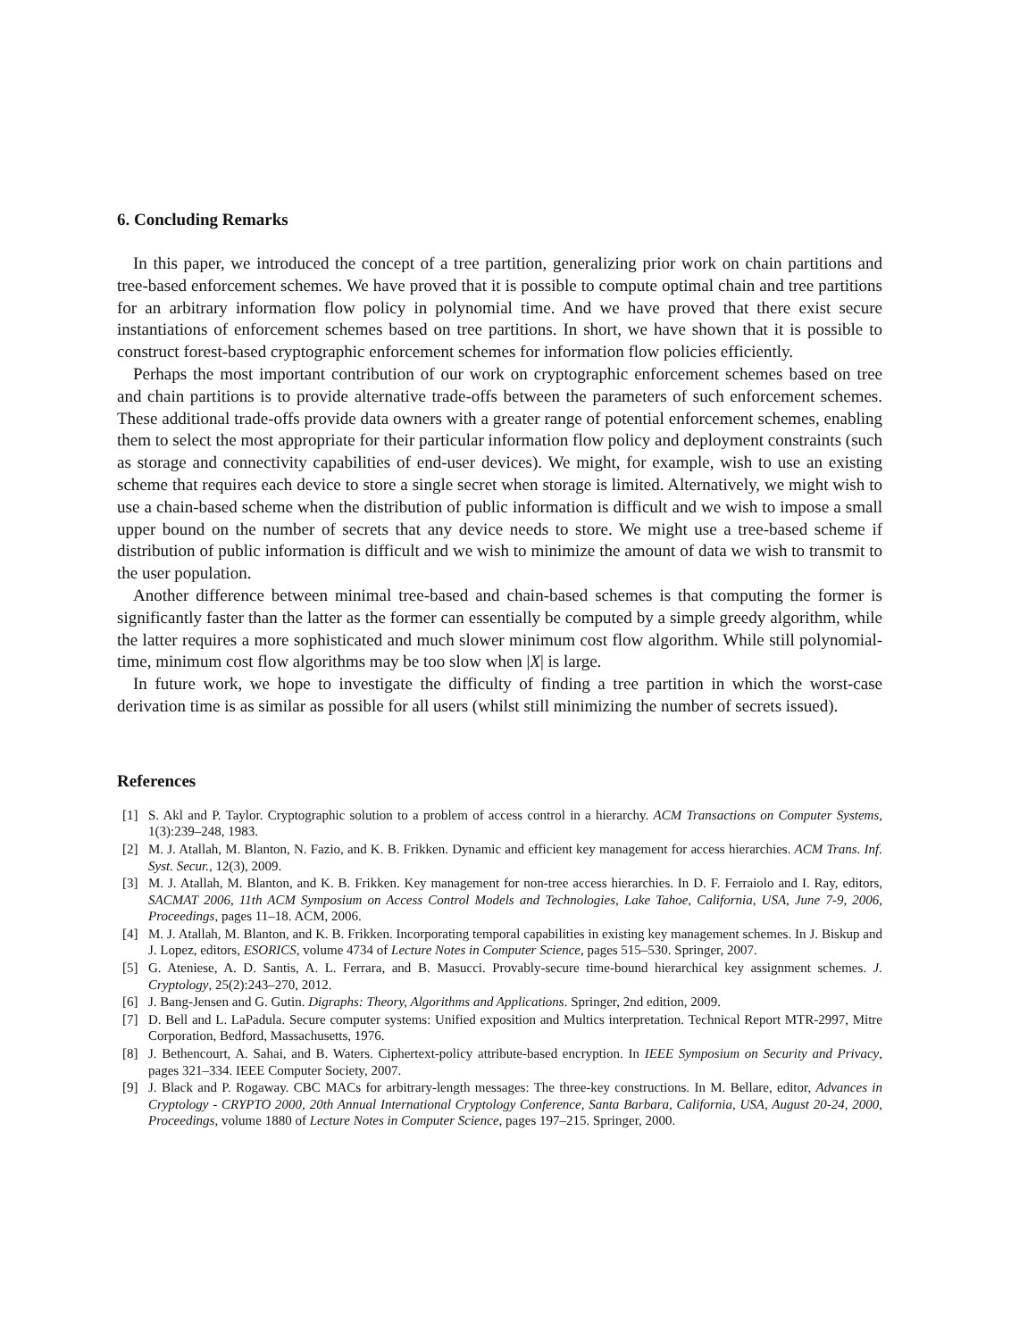6. Concluding Remarks
In this paper, we introduced the concept of a tree partition, generalizing prior work on chain partitions and tree-based enforcement schemes. We have proved that it is possible to compute optimal chain and tree partitions for an arbitrary information flow policy in polynomial time. And we have proved that there exist secure instantiations of enforcement schemes based on tree partitions. In short, we have shown that it is possible to construct forest-based cryptographic enforcement schemes for information flow policies efficiently.
Perhaps the most important contribution of our work on cryptographic enforcement schemes based on tree and chain partitions is to provide alternative trade-offs between the parameters of such enforcement schemes. These additional trade-offs provide data owners with a greater range of potential enforcement schemes, enabling them to select the most appropriate for their particular information flow policy and deployment constraints (such as storage and connectivity capabilities of end-user devices). We might, for example, wish to use an existing scheme that requires each device to store a single secret when storage is limited. Alternatively, we might wish to use a chain-based scheme when the distribution of public information is difficult and we wish to impose a small upper bound on the number of secrets that any device needs to store. We might use a tree-based scheme if distribution of public information is difficult and we wish to minimize the amount of data we wish to transmit to the user population.
Another difference between minimal tree-based and chain-based schemes is that computing the former is significantly faster than the latter as the former can essentially be computed by a simple greedy algorithm, while the latter requires a more sophisticated and much slower minimum cost flow algorithm. While still polynomial-time, minimum cost flow algorithms may be too slow when |X| is large.
In future work, we hope to investigate the difficulty of finding a tree partition in which the worst-case derivation time is as similar as possible for all users (whilst still minimizing the number of secrets issued).
References
[1] S. Akl and P. Taylor. Cryptographic solution to a problem of access control in a hierarchy. ACM Transactions on Computer Systems, 1(3):239–248, 1983.
[2] M. J. Atallah, M. Blanton, N. Fazio, and K. B. Frikken. Dynamic and efficient key management for access hierarchies. ACM Trans. Inf. Syst. Secur., 12(3), 2009.
[3] M. J. Atallah, M. Blanton, and K. B. Frikken. Key management for non-tree access hierarchies. In D. F. Ferraiolo and I. Ray, editors, SACMAT 2006, 11th ACM Symposium on Access Control Models and Technologies, Lake Tahoe, California, USA, June 7-9, 2006, Proceedings, pages 11–18. ACM, 2006.
[4] M. J. Atallah, M. Blanton, and K. B. Frikken. Incorporating temporal capabilities in existing key management schemes. In J. Biskup and J. Lopez, editors, ESORICS, volume 4734 of Lecture Notes in Computer Science, pages 515–530. Springer, 2007.
[5] G. Ateniese, A. D. Santis, A. L. Ferrara, and B. Masucci. Provably-secure time-bound hierarchical key assignment schemes. J. Cryptology, 25(2):243–270, 2012.
[6] J. Bang-Jensen and G. Gutin. Digraphs: Theory, Algorithms and Applications. Springer, 2nd edition, 2009.
[7] D. Bell and L. LaPadula. Secure computer systems: Unified exposition and Multics interpretation. Technical Report MTR-2997, Mitre Corporation, Bedford, Massachusetts, 1976.
[8] J. Bethencourt, A. Sahai, and B. Waters. Ciphertext-policy attribute-based encryption. In IEEE Symposium on Security and Privacy, pages 321–334. IEEE Computer Society, 2007.
[9] J. Black and P. Rogaway. CBC MACs for arbitrary-length messages: The three-key constructions. In M. Bellare, editor, Advances in Cryptology - CRYPTO 2000, 20th Annual International Cryptology Conference, Santa Barbara, California, USA, August 20-24, 2000, Proceedings, volume 1880 of Lecture Notes in Computer Science, pages 197–215. Springer, 2000.